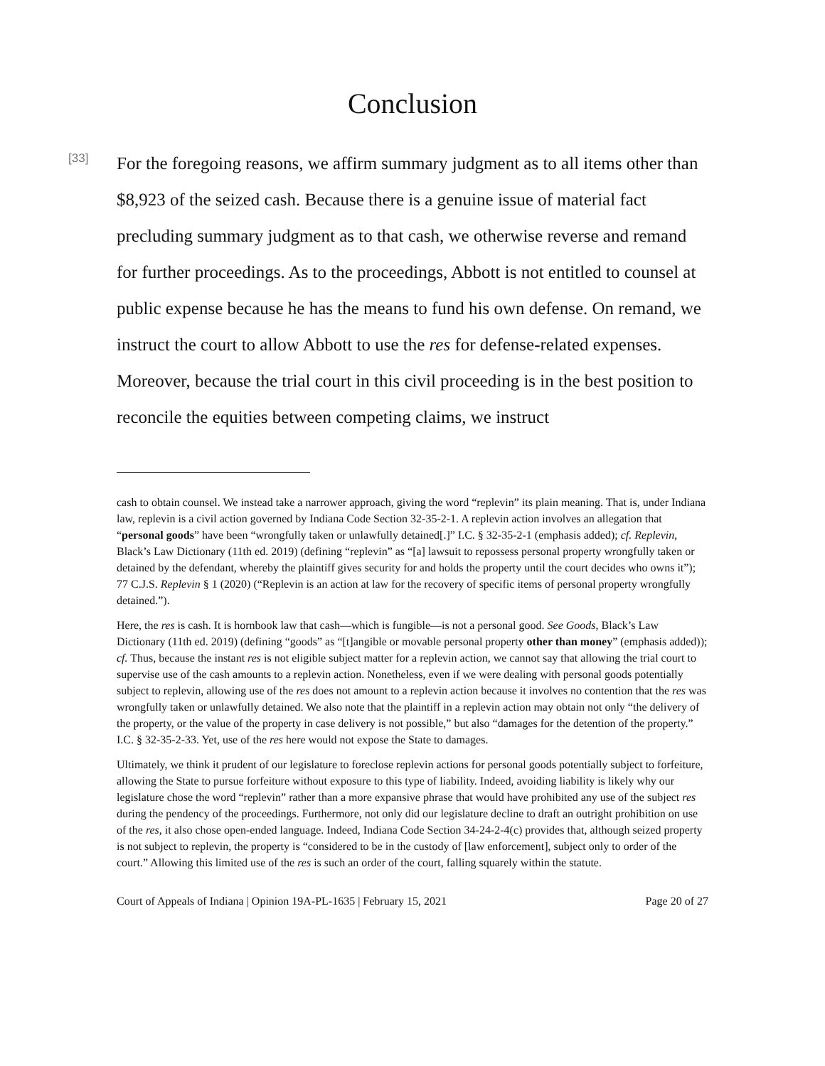Conclusion
[33]
For the foregoing reasons, we affirm summary judgment as to all items other than $8,923 of the seized cash. Because there is a genuine issue of material fact precluding summary judgment as to that cash, we otherwise reverse and remand for further proceedings. As to the proceedings, Abbott is not entitled to counsel at public expense because he has the means to fund his own defense. On remand, we instruct the court to allow Abbott to use the res for defense-related expenses. Moreover, because the trial court in this civil proceeding is in the best position to reconcile the equities between competing claims, we instruct
cash to obtain counsel. We instead take a narrower approach, giving the word “replevin” its plain meaning. That is, under Indiana law, replevin is a civil action governed by Indiana Code Section 32-35-2-1. A replevin action involves an allegation that “personal goods” have been “wrongfully taken or unlawfully detained[.]” I.C. § 32-35-2-1 (emphasis added); cf. Replevin, Black’s Law Dictionary (11th ed. 2019) (defining “replevin” as “[a] lawsuit to repossess personal property wrongfully taken or detained by the defendant, whereby the plaintiff gives security for and holds the property until the court decides who owns it”); 77 C.J.S. Replevin § 1 (2020) (“Replevin is an action at law for the recovery of specific items of personal property wrongfully detained.”).
Here, the res is cash. It is hornbook law that cash—which is fungible—is not a personal good. See Goods, Black’s Law Dictionary (11th ed. 2019) (defining “goods” as “[t]angible or movable personal property other than money” (emphasis added)); cf. Thus, because the instant res is not eligible subject matter for a replevin action, we cannot say that allowing the trial court to supervise use of the cash amounts to a replevin action. Nonetheless, even if we were dealing with personal goods potentially subject to replevin, allowing use of the res does not amount to a replevin action because it involves no contention that the res was wrongfully taken or unlawfully detained. We also note that the plaintiff in a replevin action may obtain not only “the delivery of the property, or the value of the property in case delivery is not possible,” but also “damages for the detention of the property.” I.C. § 32-35-2-33. Yet, use of the res here would not expose the State to damages.
Ultimately, we think it prudent of our legislature to foreclose replevin actions for personal goods potentially subject to forfeiture, allowing the State to pursue forfeiture without exposure to this type of liability. Indeed, avoiding liability is likely why our legislature chose the word “replevin” rather than a more expansive phrase that would have prohibited any use of the subject res during the pendency of the proceedings. Furthermore, not only did our legislature decline to draft an outright prohibition on use of the res, it also chose open-ended language. Indeed, Indiana Code Section 34-24-2-4(c) provides that, although seized property is not subject to replevin, the property is “considered to be in the custody of [law enforcement], subject only to order of the court.” Allowing this limited use of the res is such an order of the court, falling squarely within the statute.
Court of Appeals of Indiana | Opinion 19A-PL-1635 | February 15, 2021 Page 20 of 27